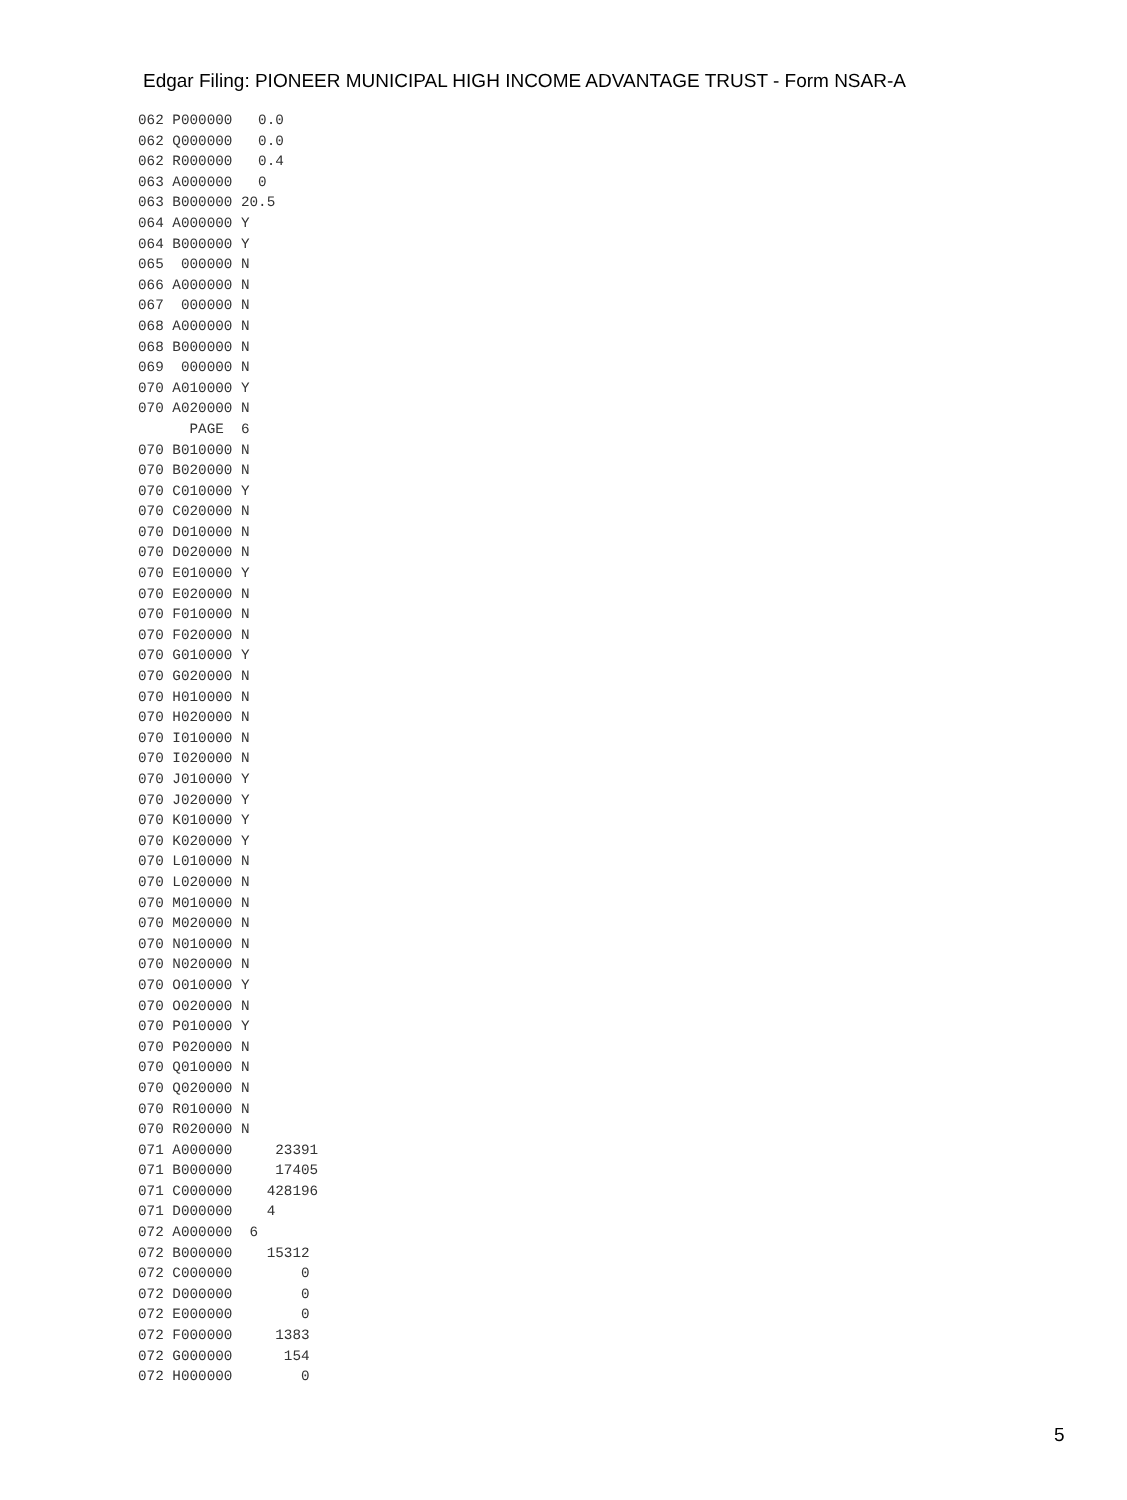Edgar Filing: PIONEER MUNICIPAL HIGH INCOME ADVANTAGE TRUST - Form NSAR-A
062 P000000   0.0
062 Q000000   0.0
062 R000000   0.4
063 A000000   0
063 B000000 20.5
064 A000000 Y
064 B000000 Y
065  000000 N
066 A000000 N
067  000000 N
068 A000000 N
068 B000000 N
069  000000 N
070 A010000 Y
070 A020000 N
      PAGE  6
070 B010000 N
070 B020000 N
070 C010000 Y
070 C020000 N
070 D010000 N
070 D020000 N
070 E010000 Y
070 E020000 N
070 F010000 N
070 F020000 N
070 G010000 Y
070 G020000 N
070 H010000 N
070 H020000 N
070 I010000 N
070 I020000 N
070 J010000 Y
070 J020000 Y
070 K010000 Y
070 K020000 Y
070 L010000 N
070 L020000 N
070 M010000 N
070 M020000 N
070 N010000 N
070 N020000 N
070 O010000 Y
070 O020000 N
070 P010000 Y
070 P020000 N
070 Q010000 N
070 Q020000 N
070 R010000 N
070 R020000 N
071 A000000     23391
071 B000000     17405
071 C000000    428196
071 D000000    4
072 A000000  6
072 B000000    15312
072 C000000        0
072 D000000        0
072 E000000        0
072 F000000     1383
072 G000000      154
072 H000000        0
5